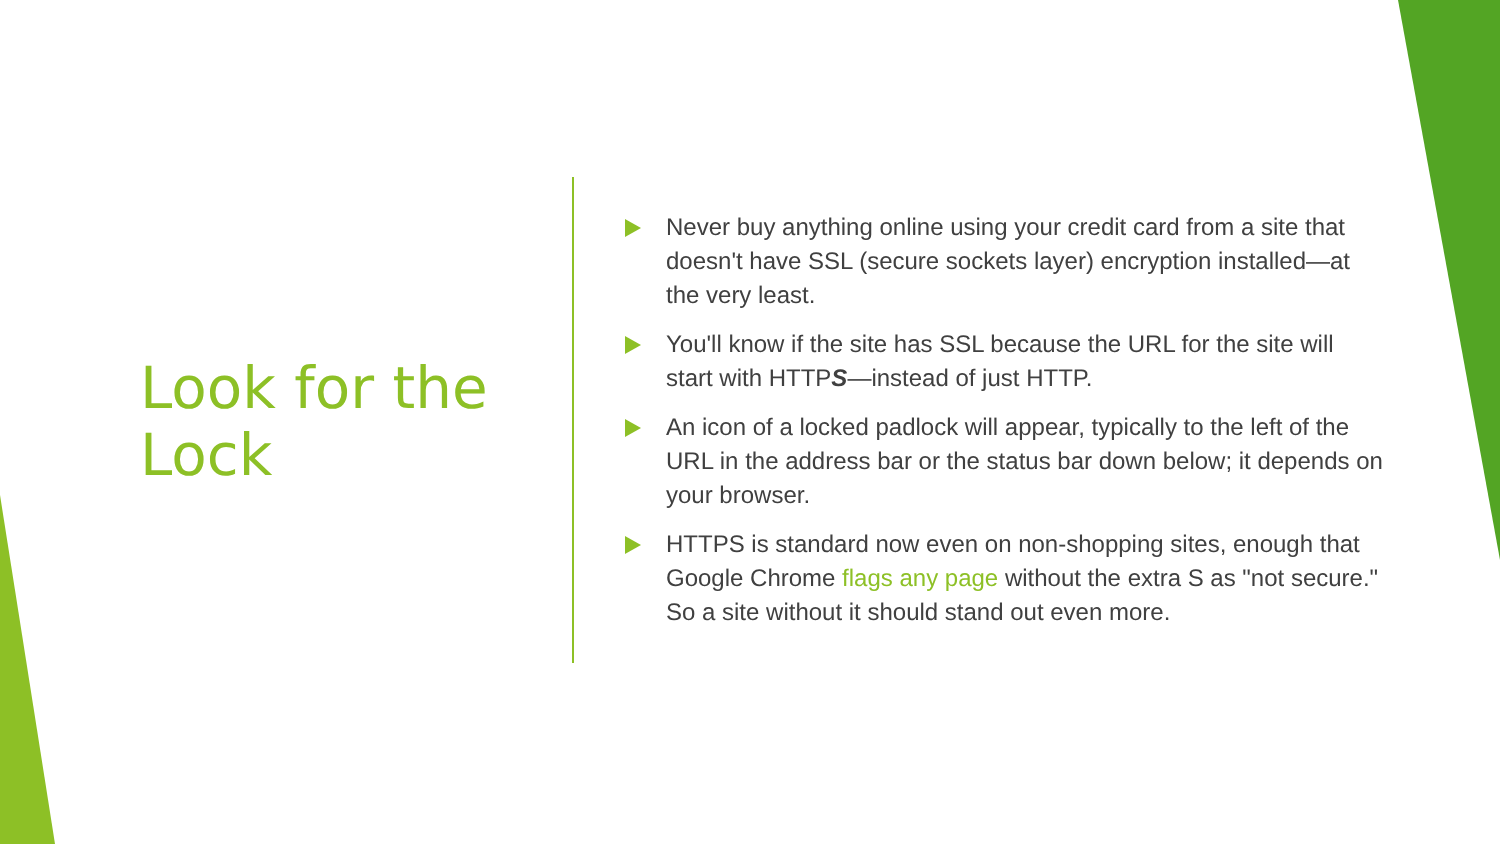Look for the Lock
Never buy anything online using your credit card from a site that doesn't have SSL (secure sockets layer) encryption installed—at the very least.
You'll know if the site has SSL because the URL for the site will start with HTTPS—instead of just HTTP.
An icon of a locked padlock will appear, typically to the left of the URL in the address bar or the status bar down below; it depends on your browser.
HTTPS is standard now even on non-shopping sites, enough that Google Chrome flags any page without the extra S as "not secure." So a site without it should stand out even more.